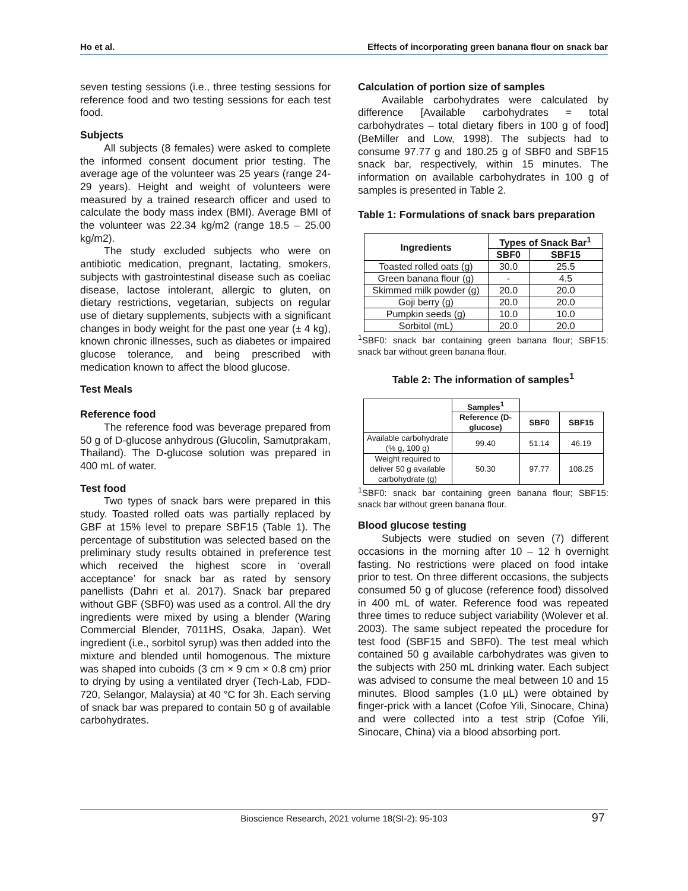Ho et al. Effects of incorporating green banana flour on snack bar
seven testing sessions (i.e., three testing sessions for reference food and two testing sessions for each test food.
Subjects
All subjects (8 females) were asked to complete the informed consent document prior testing. The average age of the volunteer was 25 years (range 24-29 years). Height and weight of volunteers were measured by a trained research officer and used to calculate the body mass index (BMI). Average BMI of the volunteer was 22.34 kg/m2 (range 18.5 – 25.00 kg/m2).
The study excluded subjects who were on antibiotic medication, pregnant, lactating, smokers, subjects with gastrointestinal disease such as coeliac disease, lactose intolerant, allergic to gluten, on dietary restrictions, vegetarian, subjects on regular use of dietary supplements, subjects with a significant changes in body weight for the past one year (± 4 kg), known chronic illnesses, such as diabetes or impaired glucose tolerance, and being prescribed with medication known to affect the blood glucose.
Test Meals
Reference food
The reference food was beverage prepared from 50 g of D-glucose anhydrous (Glucolin, Samutprakam, Thailand). The D-glucose solution was prepared in 400 mL of water.
Test food
Two types of snack bars were prepared in this study. Toasted rolled oats was partially replaced by GBF at 15% level to prepare SBF15 (Table 1). The percentage of substitution was selected based on the preliminary study results obtained in preference test which received the highest score in ‘overall acceptance’ for snack bar as rated by sensory panellists (Dahri et al. 2017). Snack bar prepared without GBF (SBF0) was used as a control. All the dry ingredients were mixed by using a blender (Waring Commercial Blender, 7011HS, Osaka, Japan). Wet ingredient (i.e., sorbitol syrup) was then added into the mixture and blended until homogenous. The mixture was shaped into cuboids (3 cm × 9 cm × 0.8 cm) prior to drying by using a ventilated dryer (Tech-Lab, FDD-720, Selangor, Malaysia) at 40 °C for 3h. Each serving of snack bar was prepared to contain 50 g of available carbohydrates.
Calculation of portion size of samples
Available carbohydrates were calculated by difference [Available carbohydrates = total carbohydrates – total dietary fibers in 100 g of food] (BeMiller and Low, 1998). The subjects had to consume 97.77 g and 180.25 g of SBF0 and SBF15 snack bar, respectively, within 15 minutes. The information on available carbohydrates in 100 g of samples is presented in Table 2.
Table 1: Formulations of snack bars preparation
| Ingredients | Types of Snack Bar<sup>1</sup> | |
| --- | --- | --- |
| | SBF0 | SBF15 |
| Toasted rolled oats (g) | 30.0 | 25.5 |
| Green banana flour (g) | - | 4.5 |
| Skimmed milk powder (g) | 20.0 | 20.0 |
| Goji berry (g) | 20.0 | 20.0 |
| Pumpkin seeds (g) | 10.0 | 10.0 |
| Sorbitol (mL) | 20.0 | 20.0 |
<sup>1</sup> SBF0: snack bar containing green banana flour; SBF15: snack bar without green banana flour.
Table 2: The information of samples<sup>1</sup>
| | Samples<sup>1</sup> | | |
| --- | --- | --- | --- |
| | Reference (D-glucose) | SBF0 | SBF15 |
| Available carbohydrate (% g, 100 g) | 99.40 | 51.14 | 46.19 |
| Weight required to deliver 50 g available carbohydrate (g) | 50.30 | 97.77 | 108.25 |
<sup>1</sup> SBF0: snack bar containing green banana flour; SBF15: snack bar without green banana flour.
Blood glucose testing
Subjects were studied on seven (7) different occasions in the morning after 10 – 12 h overnight fasting. No restrictions were placed on food intake prior to test. On three different occasions, the subjects consumed 50 g of glucose (reference food) dissolved in 400 mL of water. Reference food was repeated three times to reduce subject variability (Wolever et al. 2003). The same subject repeated the procedure for test food (SBF15 and SBF0). The test meal which contained 50 g available carbohydrates was given to the subjects with 250 mL drinking water. Each subject was advised to consume the meal between 10 and 15 minutes. Blood samples (1.0 µL) were obtained by finger-prick with a lancet (Cofoe Yili, Sinocare, China) and were collected into a test strip (Cofoe Yili, Sinocare, China) via a blood absorbing port.
Bioscience Research, 2021 volume 18(SI-2): 95-103 97